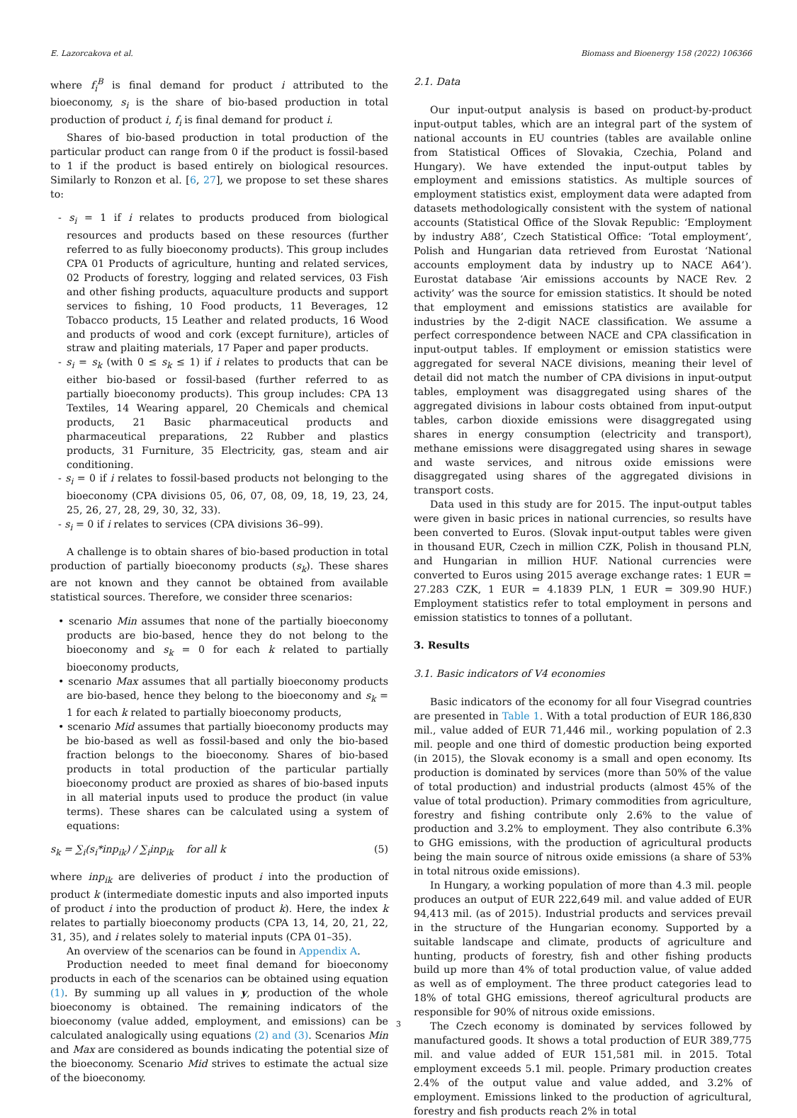E. Lazorcakova et al. Biomass and Bioenergy 158 (2022) 106366
where f<sub>i</sub><sup>B</sup> is final demand for product i attributed to the bioeconomy, s<sub>i</sub> is the share of bio-based production in total production of product i, f<sub>i</sub> is final demand for product i.
Shares of bio-based production in total production of the particular product can range from 0 if the product is fossil-based to 1 if the product is based entirely on biological resources. Similarly to Ronzon et al. [6, 27], we propose to set these shares to:
- s<sub>i</sub> = 1 if i relates to products produced from biological resources and products based on these resources (further referred to as fully bioeconomy products). This group includes CPA 01 Products of agriculture, hunting and related services, 02 Products of forestry, logging and related services, 03 Fish and other fishing products, aquaculture products and support services to fishing, 10 Food products, 11 Beverages, 12 Tobacco products, 15 Leather and related products, 16 Wood and products of wood and cork (except furniture), articles of straw and plaiting materials, 17 Paper and paper products.
- s<sub>i</sub> = s<sub>k</sub> (with 0 ≤ s<sub>k</sub> ≤ 1) if i relates to products that can be either bio-based or fossil-based (further referred to as partially bioeconomy products). This group includes: CPA 13 Textiles, 14 Wearing apparel, 20 Chemicals and chemical products, 21 Basic pharmaceutical products and pharmaceutical preparations, 22 Rubber and plastics products, 31 Furniture, 35 Electricity, gas, steam and air conditioning.
- s<sub>i</sub> = 0 if i relates to fossil-based products not belonging to the bioeconomy (CPA divisions 05, 06, 07, 08, 09, 18, 19, 23, 24, 25, 26, 27, 28, 29, 30, 32, 33).
- s<sub>i</sub> = 0 if i relates to services (CPA divisions 36–99).
A challenge is to obtain shares of bio-based production in total production of partially bioeconomy products (s<sub>k</sub>). These shares are not known and they cannot be obtained from available statistical sources. Therefore, we consider three scenarios:
• scenario Min assumes that none of the partially bioeconomy products are bio-based, hence they do not belong to the bioeconomy and s<sub>k</sub> = 0 for each k related to partially bioeconomy products,
• scenario Max assumes that all partially bioeconomy products are bio-based, hence they belong to the bioeconomy and s<sub>k</sub> = 1 for each k related to partially bioeconomy products,
• scenario Mid assumes that partially bioeconomy products may be bio-based as well as fossil-based and only the bio-based fraction belongs to the bioeconomy. Shares of bio-based products in total production of the particular partially bioeconomy product are proxied as shares of bio-based inputs in all material inputs used to produce the product (in value terms). These shares can be calculated using a system of equations:
s<sub>k</sub> = ∑<sub>i</sub>(s<sub>i</sub>*inp<sub>ik</sub>) / ∑<sub>i</sub>inp<sub>ik</sub> for all k (5)
where inp<sub>ik</sub> are deliveries of product i into the production of product k (intermediate domestic inputs and also imported inputs of product i into the production of product k). Here, the index k relates to partially bioeconomy products (CPA 13, 14, 20, 21, 22, 31, 35), and i relates solely to material inputs (CPA 01–35).
An overview of the scenarios can be found in Appendix A.
Production needed to meet final demand for bioeconomy products in each of the scenarios can be obtained using equation (1). By summing up all values in y, production of the whole bioeconomy is obtained. The remaining indicators of the bioeconomy (value added, employment, and emissions) can be calculated analogically using equations (2) and (3). Scenarios Min and Max are considered as bounds indicating the potential size of the bioeconomy. Scenario Mid strives to estimate the actual size of the bioeconomy.
2.1. Data
Our input-output analysis is based on product-by-product input-output tables, which are an integral part of the system of national accounts in EU countries (tables are available online from Statistical Offices of Slovakia, Czechia, Poland and Hungary). We have extended the input-output tables by employment and emissions statistics. As multiple sources of employment statistics exist, employment data were adapted from datasets methodologically consistent with the system of national accounts (Statistical Office of the Slovak Republic: ‘Employment by industry A88’, Czech Statistical Office: ‘Total employment’, Polish and Hungarian data retrieved from Eurostat ‘National accounts employment data by industry up to NACE A64’). Eurostat database ‘Air emissions accounts by NACE Rev. 2 activity’ was the source for emission statistics. It should be noted that employment and emissions statistics are available for industries by the 2-digit NACE classification. We assume a perfect correspondence between NACE and CPA classification in input-output tables. If employment or emission statistics were aggregated for several NACE divisions, meaning their level of detail did not match the number of CPA divisions in input-output tables, employment was disaggregated using shares of the aggregated divisions in labour costs obtained from input-output tables, carbon dioxide emissions were disaggregated using shares in energy consumption (electricity and transport), methane emissions were disaggregated using shares in sewage and waste services, and nitrous oxide emissions were disaggregated using shares of the aggregated divisions in transport costs.
Data used in this study are for 2015. The input-output tables were given in basic prices in national currencies, so results have been converted to Euros. (Slovak input-output tables were given in thousand EUR, Czech in million CZK, Polish in thousand PLN, and Hungarian in million HUF. National currencies were converted to Euros using 2015 average exchange rates: 1 EUR = 27.283 CZK, 1 EUR = 4.1839 PLN, 1 EUR = 309.90 HUF.) Employment statistics refer to total employment in persons and emission statistics to tonnes of a pollutant.
3. Results
3.1. Basic indicators of V4 economies
Basic indicators of the economy for all four Visegrad countries are presented in Table 1. With a total production of EUR 186,830 mil., value added of EUR 71,446 mil., working population of 2.3 mil. people and one third of domestic production being exported (in 2015), the Slovak economy is a small and open economy. Its production is dominated by services (more than 50% of the value of total production) and industrial products (almost 45% of the value of total production). Primary commodities from agriculture, forestry and fishing contribute only 2.6% to the value of production and 3.2% to employment. They also contribute 6.3% to GHG emissions, with the production of agricultural products being the main source of nitrous oxide emissions (a share of 53% in total nitrous oxide emissions).
In Hungary, a working population of more than 4.3 mil. people produces an output of EUR 222,649 mil. and value added of EUR 94,413 mil. (as of 2015). Industrial products and services prevail in the structure of the Hungarian economy. Supported by a suitable landscape and climate, products of agriculture and hunting, products of forestry, fish and other fishing products build up more than 4% of total production value, of value added as well as of employment. The three product categories lead to 18% of total GHG emissions, thereof agricultural products are responsible for 90% of nitrous oxide emissions.
The Czech economy is dominated by services followed by manufactured goods. It shows a total production of EUR 389,775 mil. and value added of EUR 151,581 mil. in 2015. Total employment exceeds 5.1 mil. people. Primary production creates 2.4% of the output value and value added, and 3.2% of employment. Emissions linked to the production of agricultural, forestry and fish products reach 2% in total
3